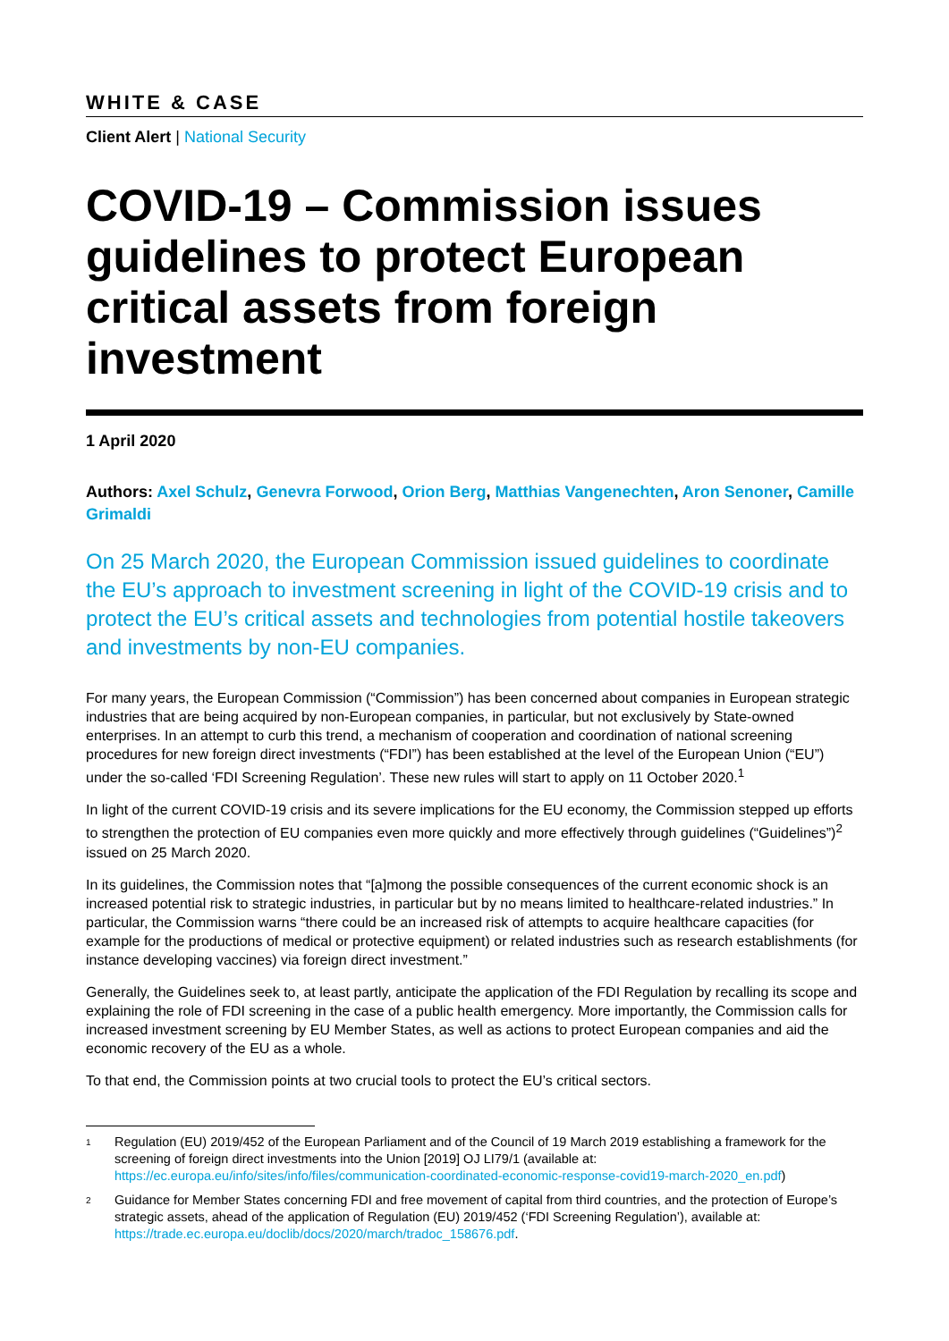WHITE & CASE
Client Alert | National Security
COVID-19 – Commission issues guidelines to protect European critical assets from foreign investment
1 April 2020
Authors: Axel Schulz, Genevra Forwood, Orion Berg, Matthias Vangenechten, Aron Senoner, Camille Grimaldi
On 25 March 2020, the European Commission issued guidelines to coordinate the EU’s approach to investment screening in light of the COVID-19 crisis and to protect the EU’s critical assets and technologies from potential hostile takeovers and investments by non-EU companies.
For many years, the European Commission (“Commission”) has been concerned about companies in European strategic industries that are being acquired by non-European companies, in particular, but not exclusively by State-owned enterprises. In an attempt to curb this trend, a mechanism of cooperation and coordination of national screening procedures for new foreign direct investments (“FDI”) has been established at the level of the European Union (“EU”) under the so-called ‘FDI Screening Regulation’. These new rules will start to apply on 11 October 2020.<sup>1</sup>
In light of the current COVID-19 crisis and its severe implications for the EU economy, the Commission stepped up efforts to strengthen the protection of EU companies even more quickly and more effectively through guidelines (“Guidelines”)<sup>2</sup> issued on 25 March 2020.
In its guidelines, the Commission notes that “[a]mong the possible consequences of the current economic shock is an increased potential risk to strategic industries, in particular but by no means limited to healthcare-related industries.” In particular, the Commission warns “there could be an increased risk of attempts to acquire healthcare capacities (for example for the productions of medical or protective equipment) or related industries such as research establishments (for instance developing vaccines) via foreign direct investment.”
Generally, the Guidelines seek to, at least partly, anticipate the application of the FDI Regulation by recalling its scope and explaining the role of FDI screening in the case of a public health emergency. More importantly, the Commission calls for increased investment screening by EU Member States, as well as actions to protect European companies and aid the economic recovery of the EU as a whole.
To that end, the Commission points at two crucial tools to protect the EU’s critical sectors.
1 Regulation (EU) 2019/452 of the European Parliament and of the Council of 19 March 2019 establishing a framework for the screening of foreign direct investments into the Union [2019] OJ LI79/1 (available at: https://ec.europa.eu/info/sites/info/files/communication-coordinated-economic-response-covid19-march-2020_en.pdf)
2 Guidance for Member States concerning FDI and free movement of capital from third countries, and the protection of Europe’s strategic assets, ahead of the application of Regulation (EU) 2019/452 (‘FDI Screening Regulation’), available at: https://trade.ec.europa.eu/doclib/docs/2020/march/tradoc_158676.pdf.